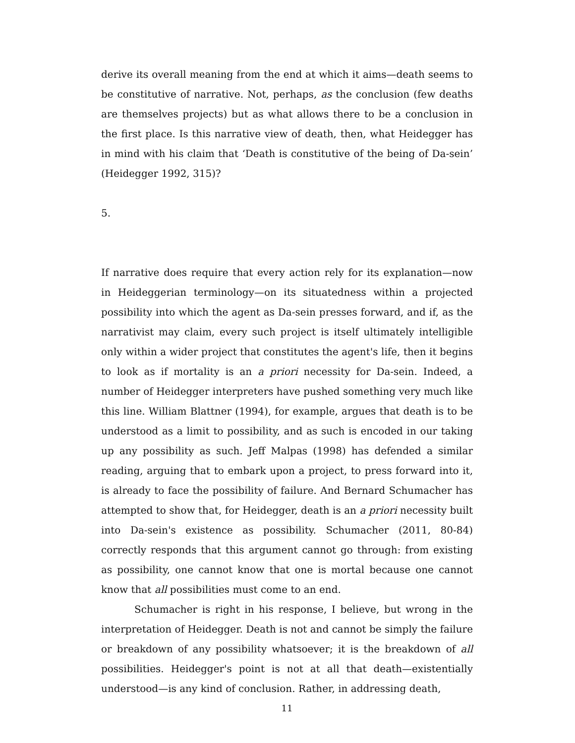derive its overall meaning from the end at which it aims—death seems to be constitutive of narrative. Not, perhaps, as the conclusion (few deaths are themselves projects) but as what allows there to be a conclusion in the first place. Is this narrative view of death, then, what Heidegger has in mind with his claim that ‘Death is constitutive of the being of Da-sein’ (Heidegger 1992, 315)?
5.
If narrative does require that every action rely for its explanation—now in Heideggerian terminology—on its situatedness within a projected possibility into which the agent as Da-sein presses forward, and if, as the narrativist may claim, every such project is itself ultimately intelligible only within a wider project that constitutes the agent's life, then it begins to look as if mortality is an a priori necessity for Da-sein. Indeed, a number of Heidegger interpreters have pushed something very much like this line. William Blattner (1994), for example, argues that death is to be understood as a limit to possibility, and as such is encoded in our taking up any possibility as such. Jeff Malpas (1998) has defended a similar reading, arguing that to embark upon a project, to press forward into it, is already to face the possibility of failure. And Bernard Schumacher has attempted to show that, for Heidegger, death is an a priori necessity built into Da-sein's existence as possibility. Schumacher (2011, 80-84) correctly responds that this argument cannot go through: from existing as possibility, one cannot know that one is mortal because one cannot know that all possibilities must come to an end.
Schumacher is right in his response, I believe, but wrong in the interpretation of Heidegger. Death is not and cannot be simply the failure or breakdown of any possibility whatsoever; it is the breakdown of all possibilities. Heidegger's point is not at all that death—existentially understood—is any kind of conclusion. Rather, in addressing death,
11